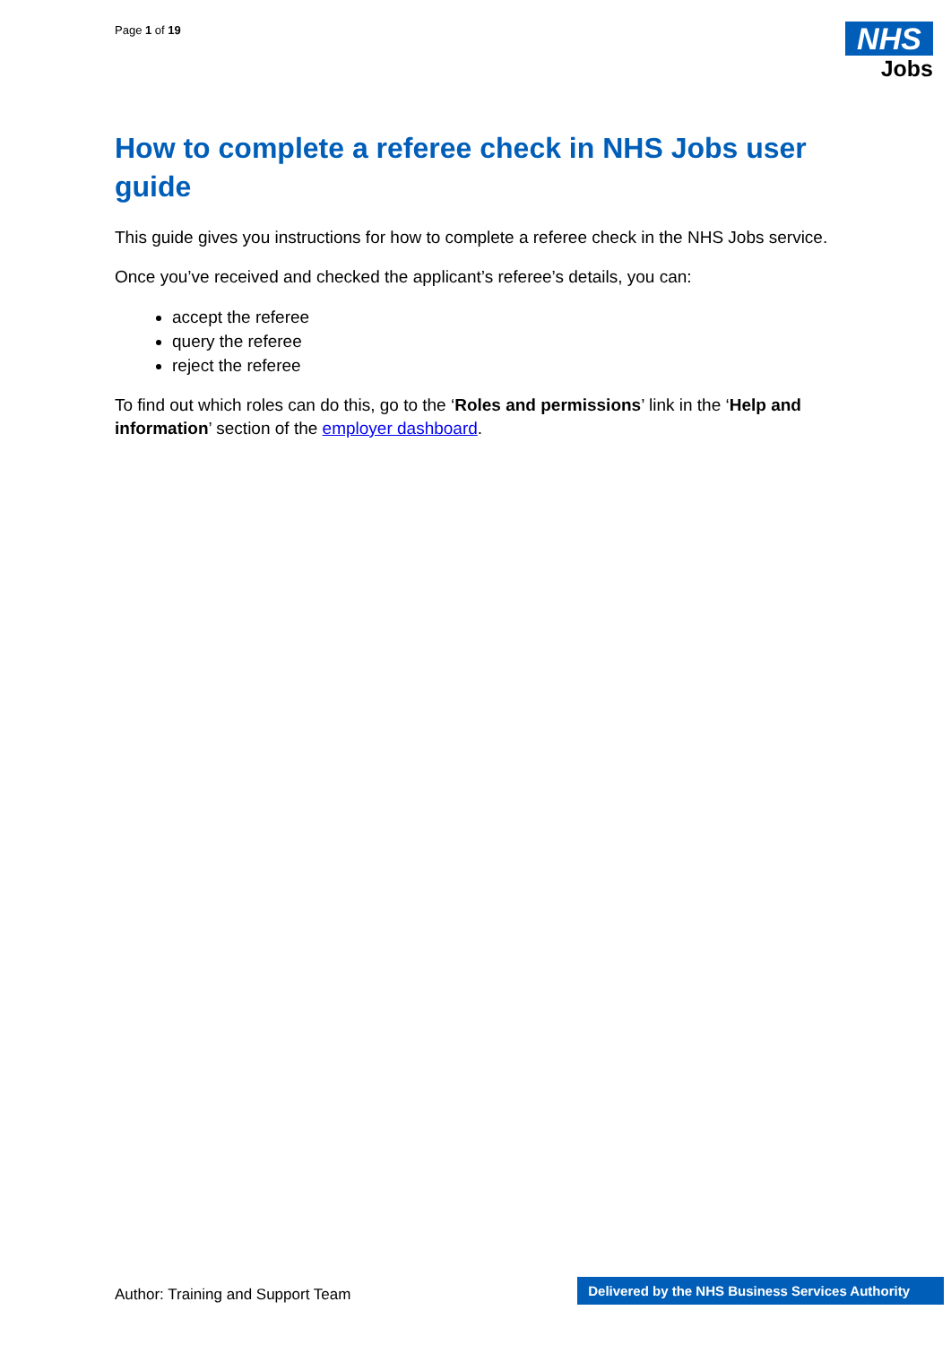Page 1 of 19
NHS
Jobs
How to complete a referee check in NHS Jobs user guide
This guide gives you instructions for how to complete a referee check in the NHS Jobs service.
Once you’ve received and checked the applicant’s referee’s details, you can:
accept the referee
query the referee
reject the referee
To find out which roles can do this, go to the ‘Roles and permissions’ link in the ‘Help and information’ section of the employer dashboard.
Author: Training and Support Team
Delivered by the NHS Business Services Authority